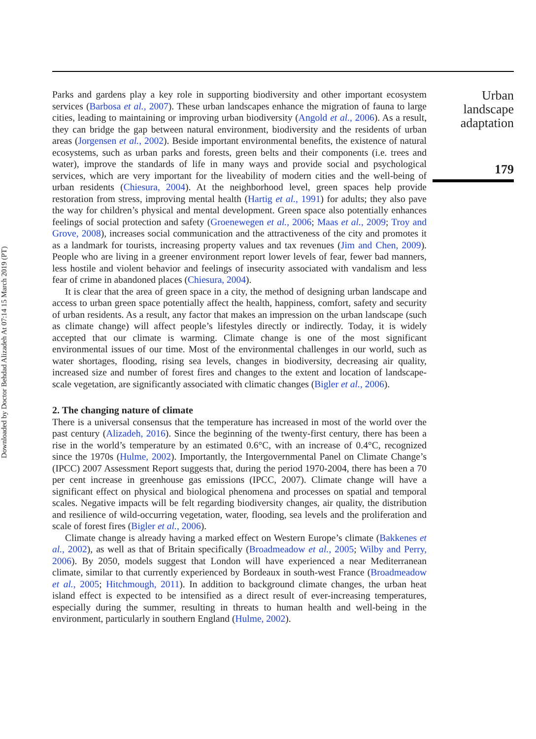Downloaded by Doctor Behdad Alizadeh At 07:14 15 March 2019 (PT)
Parks and gardens play a key role in supporting biodiversity and other important ecosystem services (Barbosa et al., 2007). These urban landscapes enhance the migration of fauna to large cities, leading to maintaining or improving urban biodiversity (Angold et al., 2006). As a result, they can bridge the gap between natural environment, biodiversity and the residents of urban areas (Jorgensen et al., 2002). Beside important environmental benefits, the existence of natural ecosystems, such as urban parks and forests, green belts and their components (i.e. trees and water), improve the standards of life in many ways and provide social and psychological services, which are very important for the liveability of modern cities and the well-being of urban residents (Chiesura, 2004). At the neighborhood level, green spaces help provide restoration from stress, improving mental health (Hartig et al., 1991) for adults; they also pave the way for children’s physical and mental development. Green space also potentially enhances feelings of social protection and safety (Groenewegen et al., 2006; Maas et al., 2009; Troy and Grove, 2008), increases social communication and the attractiveness of the city and promotes it as a landmark for tourists, increasing property values and tax revenues (Jim and Chen, 2009). People who are living in a greener environment report lower levels of fear, fewer bad manners, less hostile and violent behavior and feelings of insecurity associated with vandalism and less fear of crime in abandoned places (Chiesura, 2004).
It is clear that the area of green space in a city, the method of designing urban landscape and access to urban green space potentially affect the health, happiness, comfort, safety and security of urban residents. As a result, any factor that makes an impression on the urban landscape (such as climate change) will affect people’s lifestyles directly or indirectly. Today, it is widely accepted that our climate is warming. Climate change is one of the most significant environmental issues of our time. Most of the environmental challenges in our world, such as water shortages, flooding, rising sea levels, changes in biodiversity, decreasing air quality, increased size and number of forest fires and changes to the extent and location of landscape-scale vegetation, are significantly associated with climatic changes (Bigler et al., 2006).
2. The changing nature of climate
There is a universal consensus that the temperature has increased in most of the world over the past century (Alizadeh, 2016). Since the beginning of the twenty-first century, there has been a rise in the world’s temperature by an estimated 0.6°C, with an increase of 0.4°C, recognized since the 1970s (Hulme, 2002). Importantly, the Intergovernmental Panel on Climate Change’s (IPCC) 2007 Assessment Report suggests that, during the period 1970-2004, there has been a 70 per cent increase in greenhouse gas emissions (IPCC, 2007). Climate change will have a significant effect on physical and biological phenomena and processes on spatial and temporal scales. Negative impacts will be felt regarding biodiversity changes, air quality, the distribution and resilience of wild-occurring vegetation, water, flooding, sea levels and the proliferation and scale of forest fires (Bigler et al., 2006).
Climate change is already having a marked effect on Western Europe’s climate (Bakkenes et al., 2002), as well as that of Britain specifically (Broadmeadow et al., 2005; Wilby and Perry, 2006). By 2050, models suggest that London will have experienced a near Mediterranean climate, similar to that currently experienced by Bordeaux in south-west France (Broadmeadow et al., 2005; Hitchmough, 2011). In addition to background climate changes, the urban heat island effect is expected to be intensified as a direct result of ever-increasing temperatures, especially during the summer, resulting in threats to human health and well-being in the environment, particularly in southern England (Hulme, 2002).
Urban landscape adaptation
179